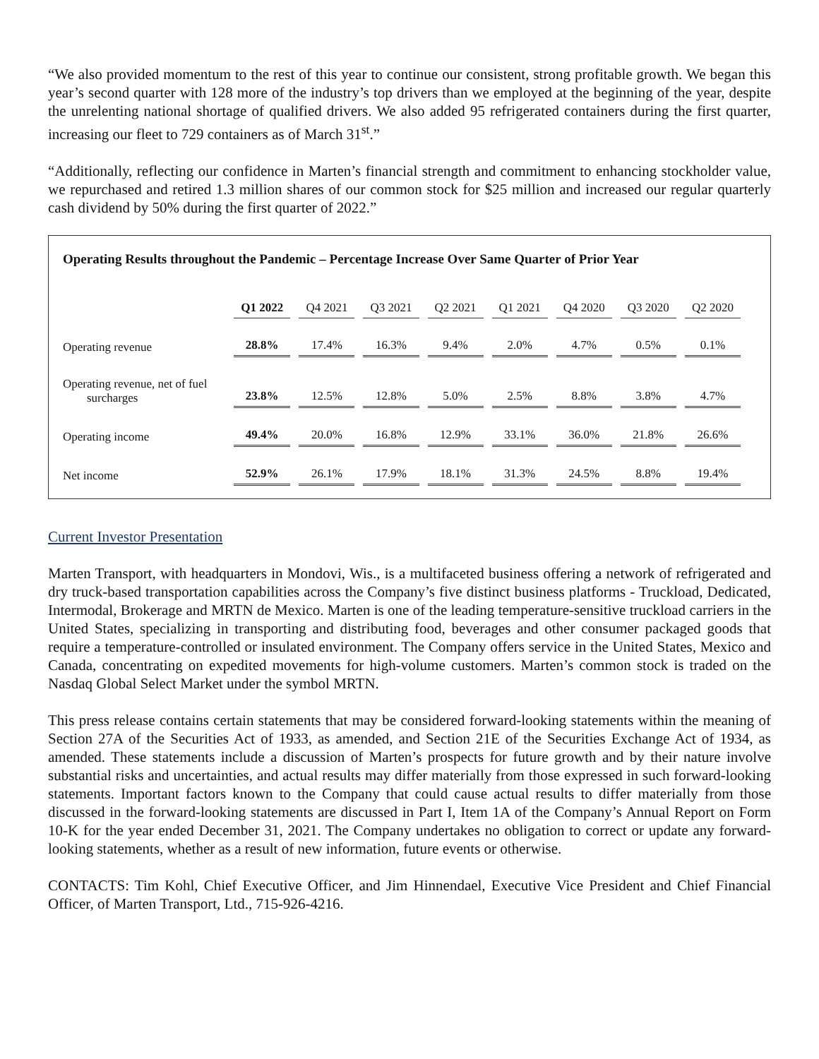“We also provided momentum to the rest of this year to continue our consistent, strong profitable growth. We began this year’s second quarter with 128 more of the industry’s top drivers than we employed at the beginning of the year, despite the unrelenting national shortage of qualified drivers. We also added 95 refrigerated containers during the first quarter, increasing our fleet to 729 containers as of March 31<sup>st</sup>.”
“Additionally, reflecting our confidence in Marten’s financial strength and commitment to enhancing stockholder value, we repurchased and retired 1.3 million shares of our common stock for $25 million and increased our regular quarterly cash dividend by 50% during the first quarter of 2022.”
Operating Results throughout the Pandemic – Percentage Increase Over Same Quarter of Prior Year
| | Q1 2022 | Q4 2021 | Q3 2021 | Q2 2021 | Q1 2021 | Q4 2020 | Q3 2020 | Q2 2020 |
| --- | --- | --- | --- | --- | --- | --- | --- | --- |
| Operating revenue | 28.8% | 17.4% | 16.3% | 9.4% | 2.0% | 4.7% | 0.5% | 0.1% |
| Operating revenue, net of fuel surcharges | 23.8% | 12.5% | 12.8% | 5.0% | 2.5% | 8.8% | 3.8% | 4.7% |
| Operating income | 49.4% | 20.0% | 16.8% | 12.9% | 33.1% | 36.0% | 21.8% | 26.6% |
| Net income | 52.9% | 26.1% | 17.9% | 18.1% | 31.3% | 24.5% | 8.8% | 19.4% |
Current Investor Presentation
Marten Transport, with headquarters in Mondovi, Wis., is a multifaceted business offering a network of refrigerated and dry truck-based transportation capabilities across the Company’s five distinct business platforms - Truckload, Dedicated, Intermodal, Brokerage and MRTN de Mexico. Marten is one of the leading temperature-sensitive truckload carriers in the United States, specializing in transporting and distributing food, beverages and other consumer packaged goods that require a temperature-controlled or insulated environment. The Company offers service in the United States, Mexico and Canada, concentrating on expedited movements for high-volume customers. Marten’s common stock is traded on the Nasdaq Global Select Market under the symbol MRTN.
This press release contains certain statements that may be considered forward-looking statements within the meaning of Section 27A of the Securities Act of 1933, as amended, and Section 21E of the Securities Exchange Act of 1934, as amended. These statements include a discussion of Marten’s prospects for future growth and by their nature involve substantial risks and uncertainties, and actual results may differ materially from those expressed in such forward-looking statements. Important factors known to the Company that could cause actual results to differ materially from those discussed in the forward-looking statements are discussed in Part I, Item 1A of the Company’s Annual Report on Form 10-K for the year ended December 31, 2021. The Company undertakes no obligation to correct or update any forward-looking statements, whether as a result of new information, future events or otherwise.
CONTACTS: Tim Kohl, Chief Executive Officer, and Jim Hinnendael, Executive Vice President and Chief Financial Officer, of Marten Transport, Ltd., 715-926-4216.